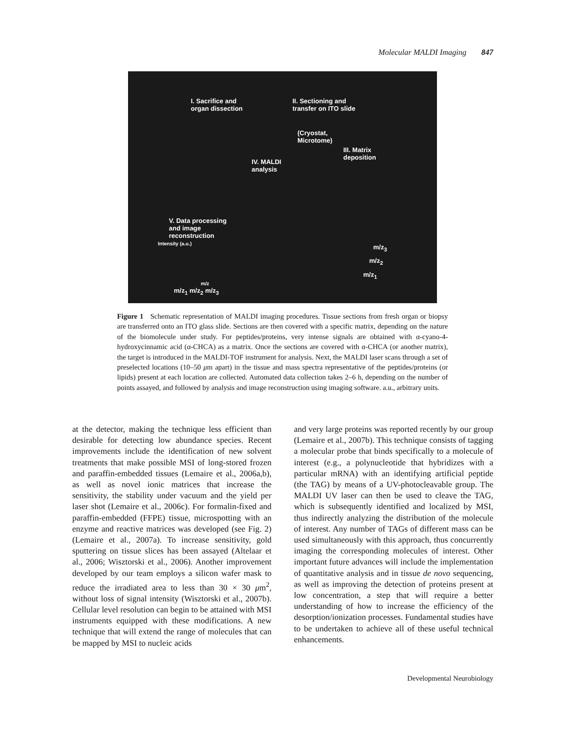Molecular MALDI Imaging 847
I. Sacrifice and
organ dissection
II. Sectioning and
transfer on ITO slide
(Cryostat,
Microtome)
III. Matrix
deposition
IV. MALDI
analysis
V. Data processing
and image
reconstruction
Intensity (a.u.)
m/z
m/z<sub>1</sub> m/z<sub>2</sub> m/z<sub>3</sub>
m/z<sub>3</sub>
m/z<sub>2</sub>
m/z<sub>1</sub>
Figure 1 Schematic representation of MALDI imaging procedures. Tissue sections from fresh organ or biopsy are transferred onto an ITO glass slide. Sections are then covered with a specific matrix, depending on the nature of the biomolecule under study. For peptides/proteins, very intense signals are obtained with α-cyano-4-hydroxycinnamic acid (α-CHCA) as a matrix. Once the sections are covered with α-CHCA (or another matrix), the target is introduced in the MALDI-TOF instrument for analysis. Next, the MALDI laser scans through a set of preselected locations (10–50 μm apart) in the tissue and mass spectra representative of the peptides/proteins (or lipids) present at each location are collected. Automated data collection takes 2–6 h, depending on the number of points assayed, and followed by analysis and image reconstruction using imaging software. a.u., arbitrary units.
at the detector, making the technique less efficient than desirable for detecting low abundance species. Recent improvements include the identification of new solvent treatments that make possible MSI of long-stored frozen and paraffin-embedded tissues (Lemaire et al., 2006a,b), as well as novel ionic matrices that increase the sensitivity, the stability under vacuum and the yield per laser shot (Lemaire et al., 2006c). For formalin-fixed and paraffin-embedded (FFPE) tissue, microspotting with an enzyme and reactive matrices was developed (see Fig. 2) (Lemaire et al., 2007a). To increase sensitivity, gold sputtering on tissue slices has been assayed (Altelaar et al., 2006; Wisztorski et al., 2006). Another improvement developed by our team employs a silicon wafer mask to reduce the irradiated area to less than 30 × 30 μm<sup>2</sup>, without loss of signal intensity (Wisztorski et al., 2007b). Cellular level resolution can begin to be attained with MSI instruments equipped with these modifications. A new technique that will extend the range of molecules that can be mapped by MSI to nucleic acids
and very large proteins was reported recently by our group (Lemaire et al., 2007b). This technique consists of tagging a molecular probe that binds specifically to a molecule of interest (e.g., a polynucleotide that hybridizes with a particular mRNA) with an identifying artificial peptide (the TAG) by means of a UV-photocleavable group. The MALDI UV laser can then be used to cleave the TAG, which is subsequently identified and localized by MSI, thus indirectly analyzing the distribution of the molecule of interest. Any number of TAGs of different mass can be used simultaneously with this approach, thus concurrently imaging the corresponding molecules of interest. Other important future advances will include the implementation of quantitative analysis and in tissue de novo sequencing, as well as improving the detection of proteins present at low concentration, a step that will require a better understanding of how to increase the efficiency of the desorption/ionization processes. Fundamental studies have to be undertaken to achieve all of these useful technical enhancements.
Developmental Neurobiology